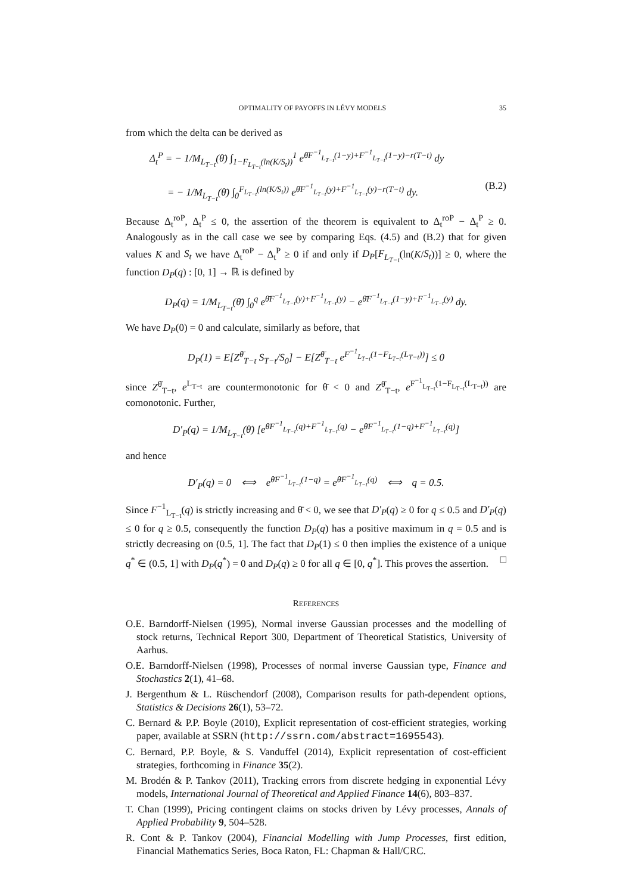OPTIMALITY OF PAYOFFS IN LÉVY MODELS 35
from which the delta can be derived as
Δ<sub>t</sub><sup>P</sup> = − 1/M<sub>L<sub>T−t</sub></sub>(θ̄) ∫<sub>1−F<sub>L<sub>T−t</sub></sub>(ln(K/S<sub>t</sub>))</sub><sup>1</sup> e<sup>θ̄F<sup>−1</sup><sub>L<sub>T−t</sub></sub>(1−y)+F<sup>−1</sup><sub>L<sub>T−t</sub></sub>(1−y)−r(T−t)</sup> dy
= − 1/M<sub>L<sub>T−t</sub></sub>(θ̄) ∫<sub>0</sub><sup>F<sub>L<sub>T−t</sub></sub>(ln(K/S<sub>t</sub>))</sup> e<sup>θ̄F<sup>−1</sup><sub>L<sub>T−t</sub></sub>(y)+F<sup>−1</sup><sub>L<sub>T−t</sub></sub>(y)−r(T−t)</sup> dy. (B.2)
Because Δ<sub>t</sub><sup>roP</sup>, Δ<sub>t</sub><sup>P</sup> ≤ 0, the assertion of the theorem is equivalent to Δ<sub>t</sub><sup>roP</sup> − Δ<sub>t</sub><sup>P</sup> ≥ 0. Analogously as in the call case we see by comparing Eqs. (4.5) and (B.2) that for given values K and S<sub>t</sub> we have Δ<sub>t</sub><sup>roP</sup> − Δ<sub>t</sub><sup>P</sup> ≥ 0 if and only if D<sub>P</sub>[F<sub>L<sub>T−t</sub></sub>(ln(K/S<sub>t</sub>))] ≥ 0, where the function D<sub>P</sub>(q) : [0, 1] → ℝ is defined by
D<sub>P</sub>(q) = 1/M<sub>L<sub>T−t</sub></sub>(θ̄) ∫<sub>0</sub><sup>q</sup> e<sup>θ̄F<sup>−1</sup><sub>L<sub>T−t</sub></sub>(y)+F<sup>−1</sup><sub>L<sub>T−t</sub></sub>(y)</sup> − e<sup>θ̄F<sup>−1</sup><sub>L<sub>T−t</sub></sub>(1−y)+F<sup>−1</sup><sub>L<sub>T−t</sub></sub>(y)</sup> dy.
We have D<sub>P</sub>(0) = 0 and calculate, similarly as before, that
D<sub>P</sub>(1) = E[Z<sup>θ̄</sup><sub>T−t</sub> S<sub>T−t</sub>/S<sub>0</sub>] − E[Z<sup>θ̄</sup><sub>T−t</sub> e<sup>F<sup>−1</sup><sub>L<sub>T−t</sub></sub>(1−F<sub>L<sub>T−t</sub></sub>(L<sub>T−t</sub>))</sup>] ≤ 0
since Z<sup>θ̄</sup><sub>T−t</sub>, e<sup>L<sub>T−t</sub></sup> are countermonotonic for θ̄ < 0 and Z<sup>θ̄</sup><sub>T−t</sub>, e<sup>F<sup>−1</sup><sub>L<sub>T−t</sub></sub>(1−F<sub>L<sub>T−t</sub></sub>(L<sub>T−t</sub>))</sup> are comonotonic. Further,
D′<sub>P</sub>(q) = 1/M<sub>L<sub>T−t</sub></sub>(θ̄) [e<sup>θ̄F<sup>−1</sup><sub>L<sub>T−t</sub></sub>(q)+F<sup>−1</sup><sub>L<sub>T−t</sub></sub>(q)</sup> − e<sup>θ̄F<sup>−1</sup><sub>L<sub>T−t</sub></sub>(1−q)+F<sup>−1</sup><sub>L<sub>T−t</sub></sub>(q)</sup>]
and hence
D′<sub>P</sub>(q) = 0 ⟺ e<sup>θ̄F<sup>−1</sup><sub>L<sub>T−t</sub></sub>(1−q)</sup> = e<sup>θ̄F<sup>−1</sup><sub>L<sub>T−t</sub></sub>(q)</sup> ⟺ q = 0.5.
Since F<sup>−1</sup><sub>L<sub>T−t</sub></sub>(q) is strictly increasing and θ̄ < 0, we see that D′<sub>P</sub>(q) ≥ 0 for q ≤ 0.5 and D′<sub>P</sub>(q) ≤ 0 for q ≥ 0.5, consequently the function D<sub>P</sub>(q) has a positive maximum in q = 0.5 and is strictly decreasing on (0.5, 1]. The fact that D<sub>P</sub>(1) ≤ 0 then implies the existence of a unique q<sup>*</sup> ∈ (0.5, 1] with D<sub>P</sub>(q<sup>*</sup>) = 0 and D<sub>P</sub>(q) ≥ 0 for all q ∈ [0, q<sup>*</sup>]. This proves the assertion. □
REFERENCES
O.E. Barndorff-Nielsen (1995), Normal inverse Gaussian processes and the modelling of stock returns, Technical Report 300, Department of Theoretical Statistics, University of Aarhus.
O.E. Barndorff-Nielsen (1998), Processes of normal inverse Gaussian type, Finance and Stochastics 2(1), 41–68.
J. Bergenthum & L. Rüschendorf (2008), Comparison results for path-dependent options, Statistics & Decisions 26(1), 53–72.
C. Bernard & P.P. Boyle (2010), Explicit representation of cost-efficient strategies, working paper, available at SSRN (http://ssrn.com/abstract=1695543).
C. Bernard, P.P. Boyle, & S. Vanduffel (2014), Explicit representation of cost-efficient strategies, forthcoming in Finance 35(2).
M. Brodén & P. Tankov (2011), Tracking errors from discrete hedging in exponential Lévy models, International Journal of Theoretical and Applied Finance 14(6), 803–837.
T. Chan (1999), Pricing contingent claims on stocks driven by Lévy processes, Annals of Applied Probability 9, 504–528.
R. Cont & P. Tankov (2004), Financial Modelling with Jump Processes, first edition, Financial Mathematics Series, Boca Raton, FL: Chapman & Hall/CRC.